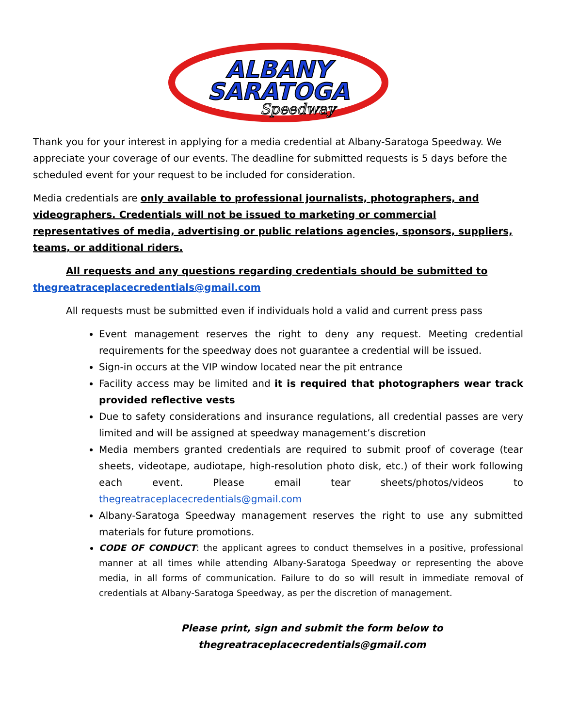ALBANY
SARATOGA
Speedway
Thank you for your interest in applying for a media credential at Albany-Saratoga Speedway. We appreciate your coverage of our events. The deadline for submitted requests is 5 days before the scheduled event for your request to be included for consideration.
Media credentials are only available to professional journalists, photographers, and videographers. Credentials will not be issued to marketing or commercial representatives of media, advertising or public relations agencies, sponsors, suppliers, teams, or additional riders.
All requests and any questions regarding credentials should be submitted to thegreatraceplacecredentials@gmail.com
All requests must be submitted even if individuals hold a valid and current press pass
Event management reserves the right to deny any request. Meeting credential requirements for the speedway does not guarantee a credential will be issued.
Sign-in occurs at the VIP window located near the pit entrance
Facility access may be limited and it is required that photographers wear track provided reflective vests
Due to safety considerations and insurance regulations, all credential passes are very limited and will be assigned at speedway management’s discretion
Media members granted credentials are required to submit proof of coverage (tear sheets, videotape, audiotape, high-resolution photo disk, etc.) of their work following each event. Please email tear sheets/photos/videos to thegreatraceplacecredentials@gmail.com
Albany-Saratoga Speedway management reserves the right to use any submitted materials for future promotions.
CODE OF CONDUCT: the applicant agrees to conduct themselves in a positive, professional manner at all times while attending Albany-Saratoga Speedway or representing the above media, in all forms of communication. Failure to do so will result in immediate removal of credentials at Albany-Saratoga Speedway, as per the discretion of management.
Please print, sign and submit the form below to
thegreatraceplacecredentials@gmail.com